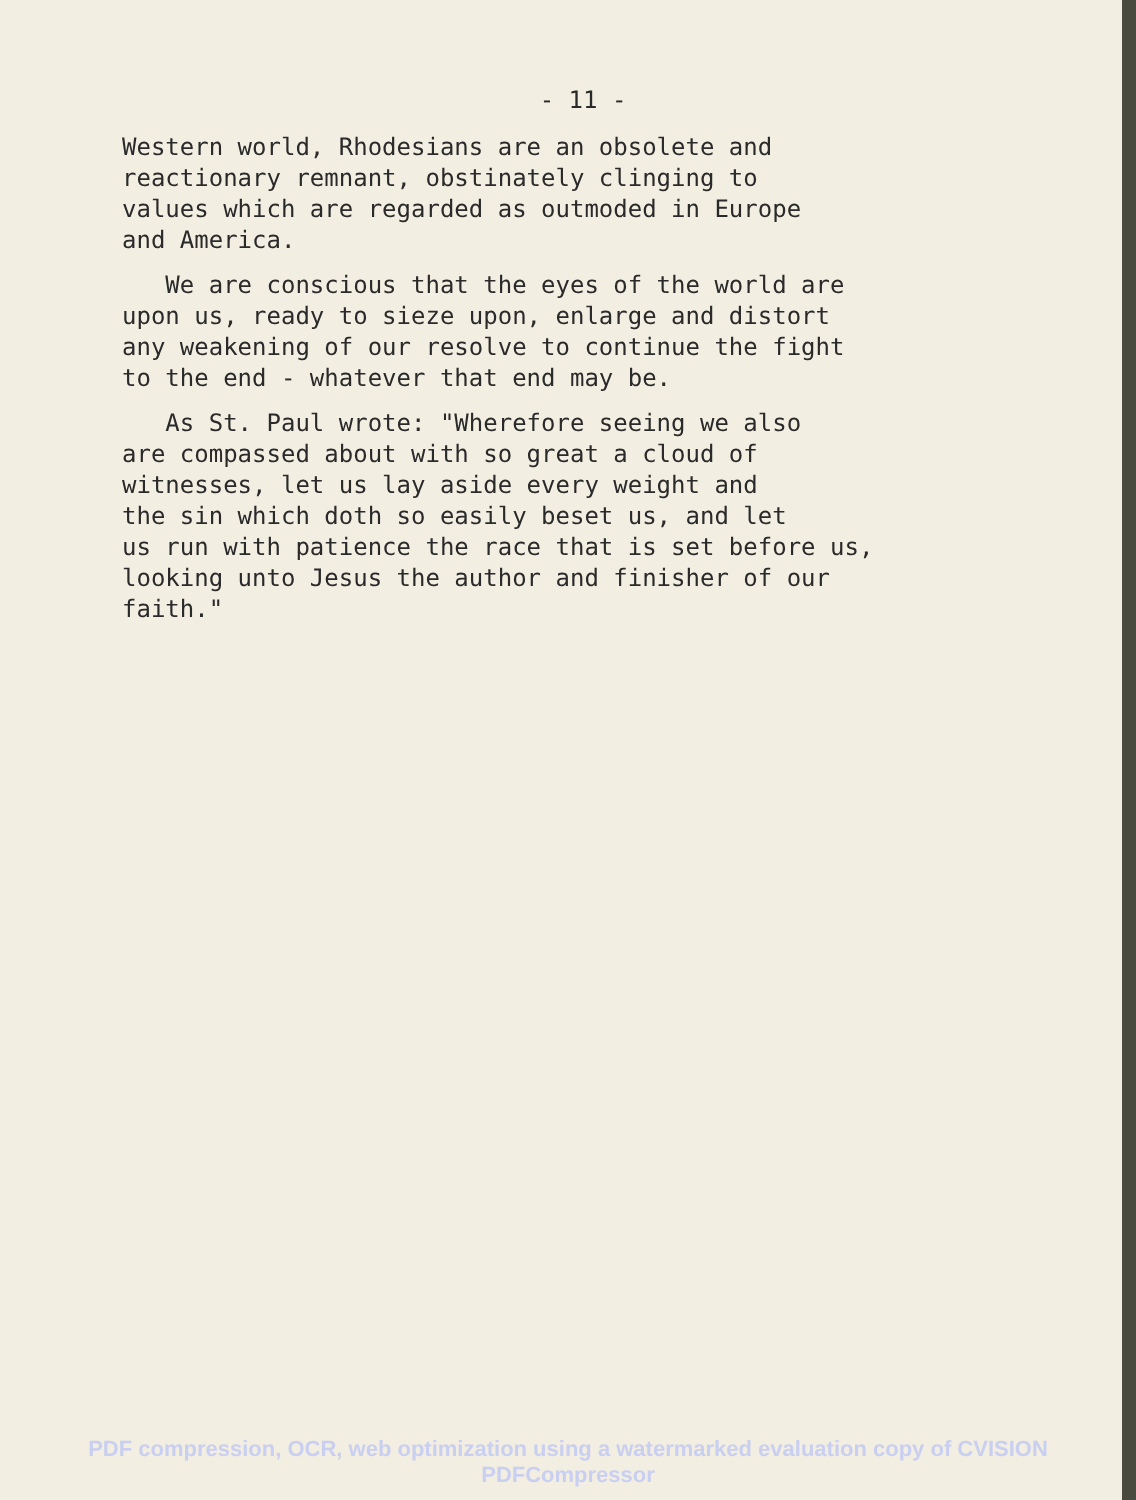- 11 -
Western world, Rhodesians are an obsolete and
reactionary remnant, obstinately clinging to
values which are regarded as outmoded in Europe
and America.
We are conscious that the eyes of the world are
upon us, ready to sieze upon, enlarge and distort
any weakening of our resolve to continue the fight
to the end - whatever that end may be.
As St. Paul wrote: "Wherefore seeing we also
are compassed about with so great a cloud of
witnesses, let us lay aside every weight and
the sin which doth so easily beset us, and let
us run with patience the race that is set before us,
looking unto Jesus the author and finisher of our
faith."
PDF compression, OCR, web optimization using a watermarked evaluation copy of CVISION PDFCompressor